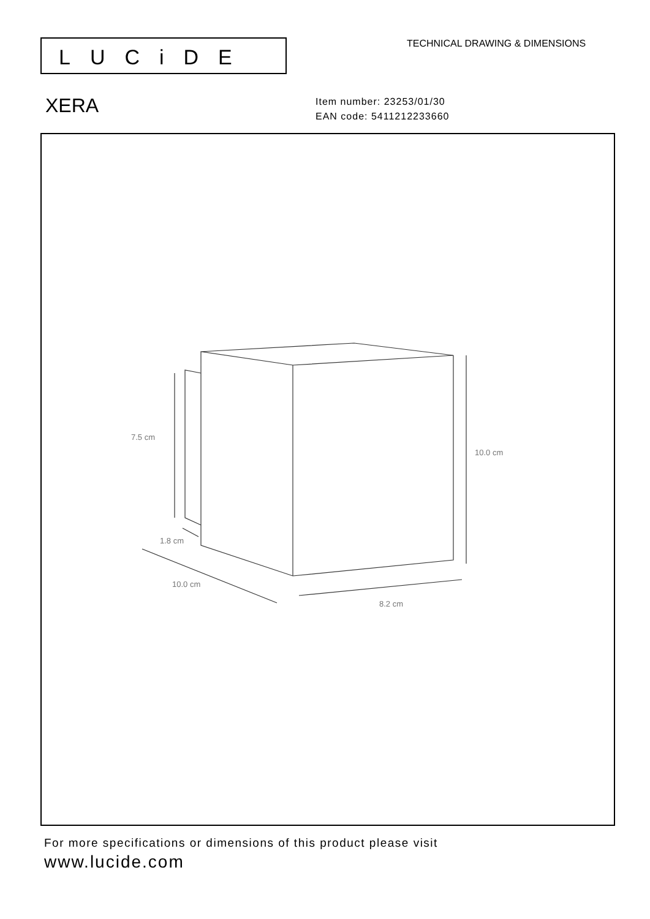LUCiDE TECHNICAL DRAWING & DIMENSIONS
XERA
Item number: 23253/01/30
EAN code: 5411212233660
7.5 cm
10.0 cm
1.8 cm
10.0 cm
8.2 cm
For more specifications or dimensions of this product please visit
www.lucide.com